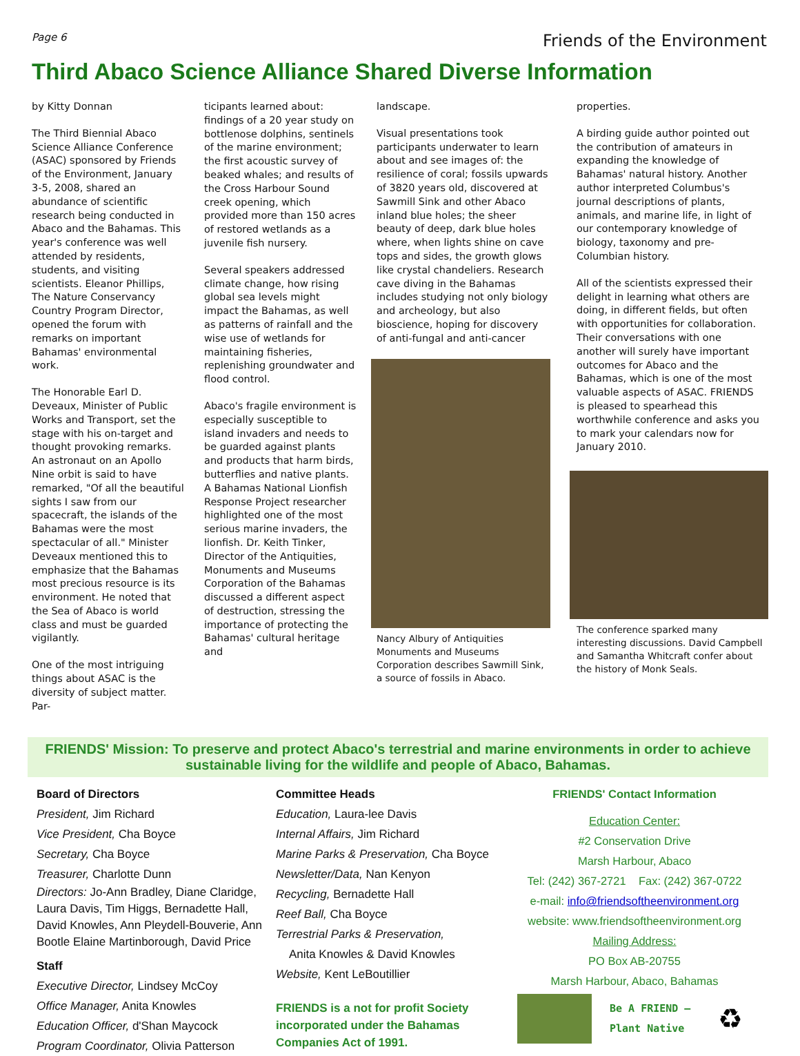Page 6 Friends of the Environment
Third Abaco Science Alliance Shared Diverse Information
by Kitty Donnan
The Third Biennial Abaco Science Alliance Conference (ASAC) sponsored by Friends of the Environment, January 3-5, 2008, shared an abundance of scientific research being conducted in Abaco and the Bahamas. This year's conference was well attended by residents, students, and visiting scientists. Eleanor Phillips, The Nature Conservancy Country Program Director, opened the forum with remarks on important Bahamas' environmental work.
The Honorable Earl D. Deveaux, Minister of Public Works and Transport, set the stage with his on-target and thought provoking remarks. An astronaut on an Apollo Nine orbit is said to have remarked, "Of all the beautiful sights I saw from our spacecraft, the islands of the Bahamas were the most spectacular of all." Minister Deveaux mentioned this to emphasize that the Bahamas most precious resource is its environment. He noted that the Sea of Abaco is world class and must be guarded vigilantly.
One of the most intriguing things about ASAC is the diversity of subject matter. Par-
ticipants learned about: findings of a 20 year study on bottlenose dolphins, sentinels of the marine environment; the first acoustic survey of beaked whales; and results of the Cross Harbour Sound creek opening, which provided more than 150 acres of restored wetlands as a juvenile fish nursery.
Several speakers addressed climate change, how rising global sea levels might impact the Bahamas, as well as patterns of rainfall and the wise use of wetlands for maintaining fisheries, replenishing groundwater and flood control.
Abaco's fragile environment is especially susceptible to island invaders and needs to be guarded against plants and products that harm birds, butterflies and native plants. A Bahamas National Lionfish Response Project researcher highlighted one of the most serious marine invaders, the lionfish. Dr. Keith Tinker, Director of the Antiquities, Monuments and Museums Corporation of the Bahamas discussed a different aspect of destruction, stressing the importance of protecting the Bahamas' cultural heritage and
landscape.
Visual presentations took participants underwater to learn about and see images of: the resilience of coral; fossils upwards of 3820 years old, discovered at Sawmill Sink and other Abaco inland blue holes; the sheer beauty of deep, dark blue holes where, when lights shine on cave tops and sides, the growth glows like crystal chandeliers. Research cave diving in the Bahamas includes studying not only biology and archeology, but also bioscience, hoping for discovery of anti-fungal and anti-cancer
Nancy Albury of Antiquities Monuments and Museums Corporation describes Sawmill Sink, a source of fossils in Abaco.
properties.
A birding guide author pointed out the contribution of amateurs in expanding the knowledge of Bahamas' natural history. Another author interpreted Columbus's journal descriptions of plants, animals, and marine life, in light of our contemporary knowledge of biology, taxonomy and pre-Columbian history.
All of the scientists expressed their delight in learning what others are doing, in different fields, but often with opportunities for collaboration. Their conversations with one another will surely have important outcomes for Abaco and the Bahamas, which is one of the most valuable aspects of ASAC. FRIENDS is pleased to spearhead this worthwhile conference and asks you to mark your calendars now for January 2010.
The conference sparked many interesting discussions. David Campbell and Samantha Whitcraft confer about the history of Monk Seals.
FRIENDS' Mission: To preserve and protect Abaco's terrestrial and marine environments in order to achieve sustainable living for the wildlife and people of Abaco, Bahamas.
Board of Directors
President, Jim Richard
Vice President, Cha Boyce
Secretary, Cha Boyce
Treasurer, Charlotte Dunn
Directors: Jo-Ann Bradley, Diane Claridge, Laura Davis, Tim Higgs, Bernadette Hall, David Knowles, Ann Pleydell-Bouverie, Ann Bootle Elaine Martinborough, David Price
Staff
Executive Director, Lindsey McCoy
Office Manager, Anita Knowles
Education Officer, d'Shan Maycock
Program Coordinator, Olivia Patterson
Committee Heads
Education, Laura-lee Davis
Internal Affairs, Jim Richard
Marine Parks & Preservation, Cha Boyce
Newsletter/Data, Nan Kenyon
Recycling, Bernadette Hall
Reef Ball, Cha Boyce
Terrestrial Parks & Preservation,
Anita Knowles & David Knowles
Website, Kent LeBoutillier
FRIENDS is a not for profit Society incorporated under the Bahamas Companies Act of 1991.
FRIENDS' Contact Information
Education Center:
#2 Conservation Drive
Marsh Harbour, Abaco
Tel: (242) 367-2721 Fax: (242) 367-0722
e-mail: info@friendsoftheenvironment.org
website: www.friendsoftheenvironment.org
Mailing Address:
PO Box AB-20755
Marsh Harbour, Abaco, Bahamas
Be A FRIEND –
Plant Native
♻